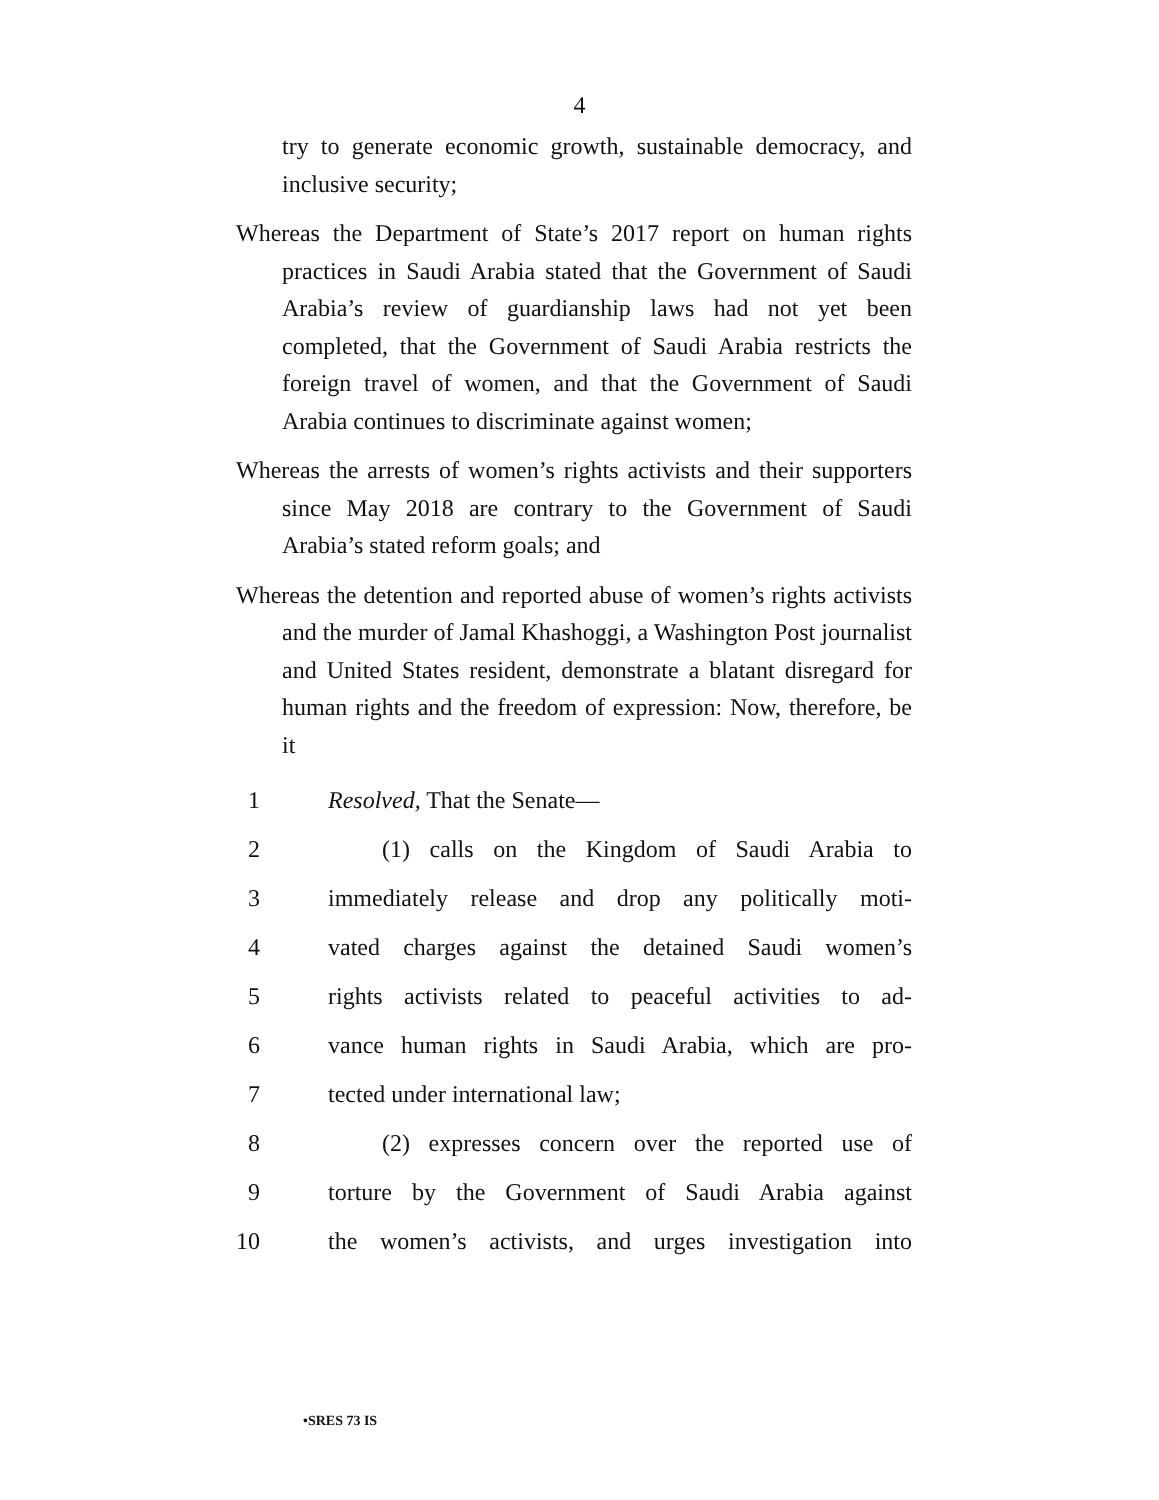4
try to generate economic growth, sustainable democracy, and inclusive security;
Whereas the Department of State’s 2017 report on human rights practices in Saudi Arabia stated that the Government of Saudi Arabia’s review of guardianship laws had not yet been completed, that the Government of Saudi Arabia restricts the foreign travel of women, and that the Government of Saudi Arabia continues to discriminate against women;
Whereas the arrests of women’s rights activists and their supporters since May 2018 are contrary to the Government of Saudi Arabia’s stated reform goals; and
Whereas the detention and reported abuse of women’s rights activists and the murder of Jamal Khashoggi, a Washington Post journalist and United States resident, demonstrate a blatant disregard for human rights and the freedom of expression: Now, therefore, be it
1 Resolved, That the Senate—
2 (1) calls on the Kingdom of Saudi Arabia to
3 immediately release and drop any politically moti-
4 vated charges against the detained Saudi women’s
5 rights activists related to peaceful activities to ad-
6 vance human rights in Saudi Arabia, which are pro-
7 tected under international law;
8 (2) expresses concern over the reported use of
9 torture by the Government of Saudi Arabia against
10 the women’s activists, and urges investigation into
•SRES 73 IS